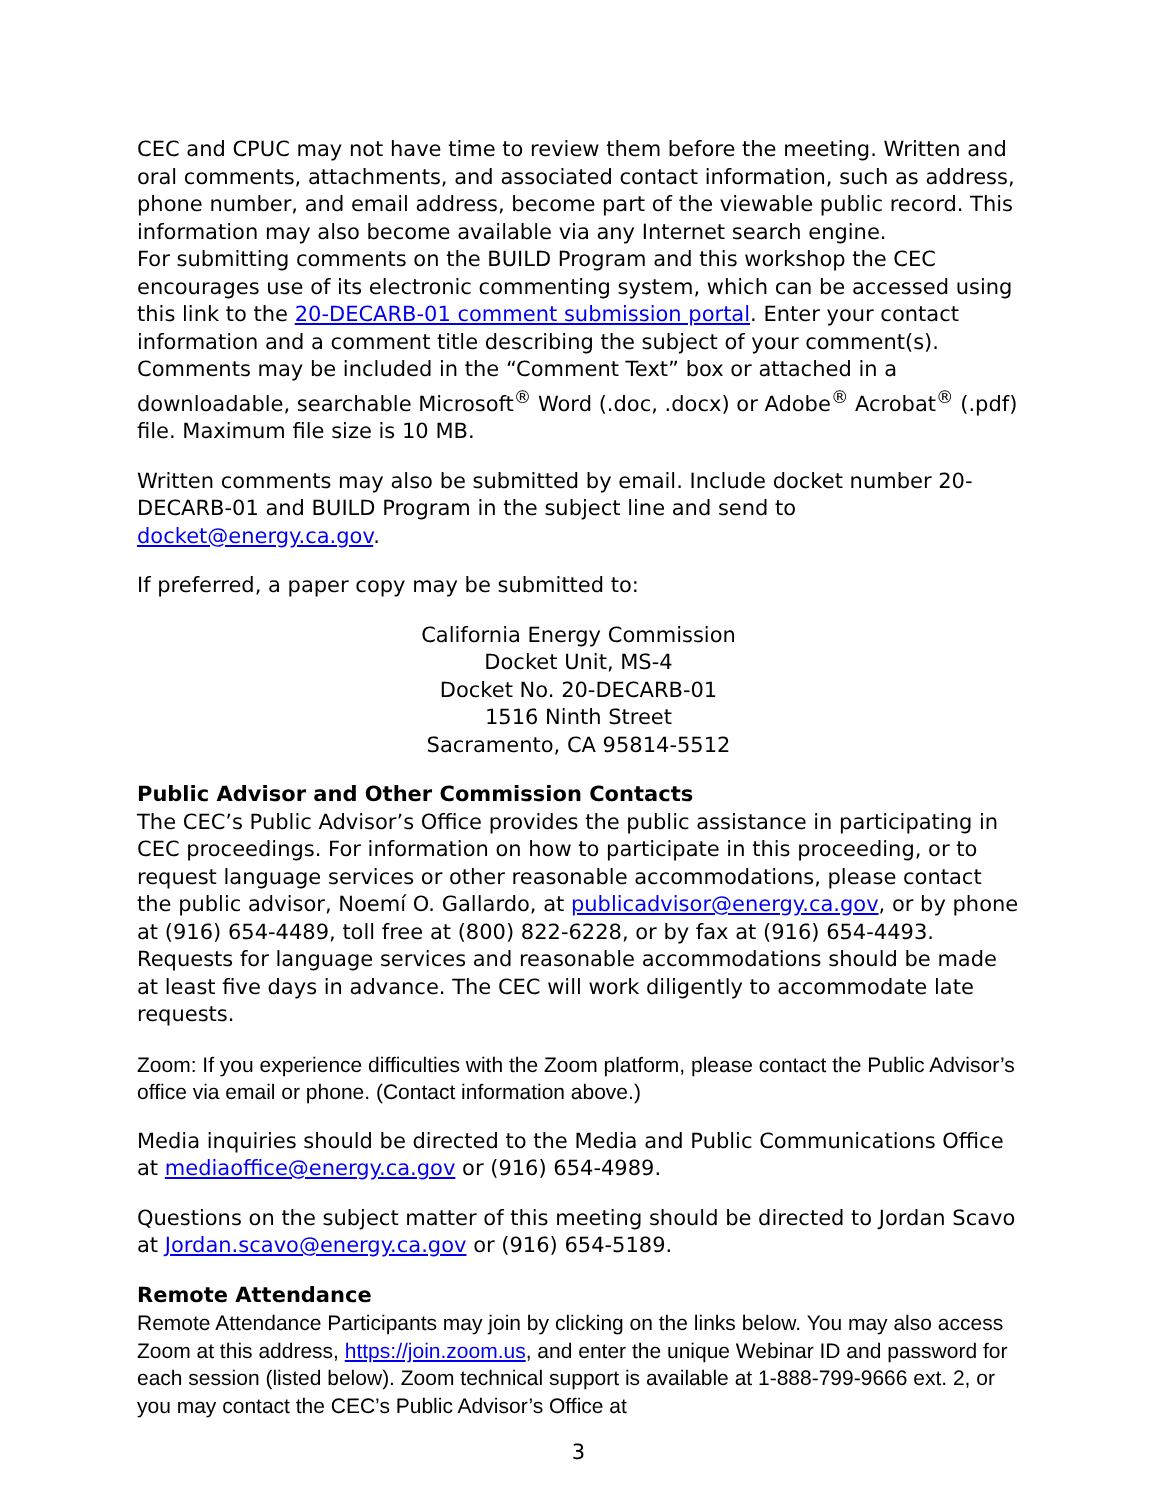CEC and CPUC may not have time to review them before the meeting. Written and oral comments, attachments, and associated contact information, such as address, phone number, and email address, become part of the viewable public record. This information may also become available via any Internet search engine.
For submitting comments on the BUILD Program and this workshop the CEC encourages use of its electronic commenting system, which can be accessed using this link to the 20-DECARB-01 comment submission portal. Enter your contact information and a comment title describing the subject of your comment(s). Comments may be included in the “Comment Text” box or attached in a downloadable, searchable Microsoft<sup>®</sup> Word (.doc, .docx) or Adobe<sup>®</sup> Acrobat<sup>®</sup> (.pdf) file. Maximum file size is 10 MB.
Written comments may also be submitted by email. Include docket number 20-DECARB-01 and BUILD Program in the subject line and send to docket@energy.ca.gov.
If preferred, a paper copy may be submitted to:
California Energy Commission
Docket Unit, MS-4
Docket No. 20-DECARB-01
1516 Ninth Street
Sacramento, CA 95814-5512
Public Advisor and Other Commission Contacts
The CEC’s Public Advisor’s Office provides the public assistance in participating in CEC proceedings. For information on how to participate in this proceeding, or to request language services or other reasonable accommodations, please contact the public advisor, Noemí O. Gallardo, at publicadvisor@energy.ca.gov, or by phone at (916) 654-4489, toll free at (800) 822-6228, or by fax at (916) 654-4493. Requests for language services and reasonable accommodations should be made at least five days in advance. The CEC will work diligently to accommodate late requests.
Zoom: If you experience difficulties with the Zoom platform, please contact the Public Advisor’s office via email or phone. (Contact information above.)
Media inquiries should be directed to the Media and Public Communications Office at mediaoffice@energy.ca.gov or (916) 654-4989.
Questions on the subject matter of this meeting should be directed to Jordan Scavo at Jordan.scavo@energy.ca.gov or (916) 654-5189.
Remote Attendance
Remote Attendance Participants may join by clicking on the links below. You may also access Zoom at this address, https://join.zoom.us, and enter the unique Webinar ID and password for each session (listed below). Zoom technical support is available at 1-888-799-9666 ext. 2, or you may contact the CEC’s Public Advisor’s Office at
3